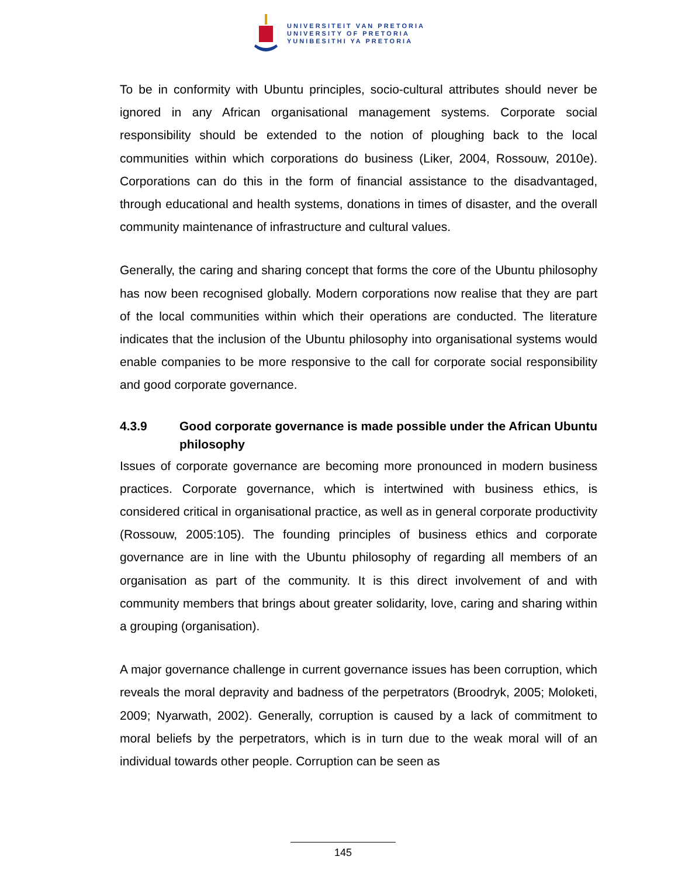UNIVERSITEIT VAN PRETORIA
UNIVERSITY OF PRETORIA
YUNIBESITHI YA PRETORIA
To be in conformity with Ubuntu principles, socio-cultural attributes should never be ignored in any African organisational management systems. Corporate social responsibility should be extended to the notion of ploughing back to the local communities within which corporations do business (Liker, 2004, Rossouw, 2010e). Corporations can do this in the form of financial assistance to the disadvantaged, through educational and health systems, donations in times of disaster, and the overall community maintenance of infrastructure and cultural values.
Generally, the caring and sharing concept that forms the core of the Ubuntu philosophy has now been recognised globally. Modern corporations now realise that they are part of the local communities within which their operations are conducted. The literature indicates that the inclusion of the Ubuntu philosophy into organisational systems would enable companies to be more responsive to the call for corporate social responsibility and good corporate governance.
4.3.9 Good corporate governance is made possible under the African Ubuntu philosophy
Issues of corporate governance are becoming more pronounced in modern business practices. Corporate governance, which is intertwined with business ethics, is considered critical in organisational practice, as well as in general corporate productivity (Rossouw, 2005:105). The founding principles of business ethics and corporate governance are in line with the Ubuntu philosophy of regarding all members of an organisation as part of the community. It is this direct involvement of and with community members that brings about greater solidarity, love, caring and sharing within a grouping (organisation).
A major governance challenge in current governance issues has been corruption, which reveals the moral depravity and badness of the perpetrators (Broodryk, 2005; Moloketi, 2009; Nyarwath, 2002). Generally, corruption is caused by a lack of commitment to moral beliefs by the perpetrators, which is in turn due to the weak moral will of an individual towards other people. Corruption can be seen as
145